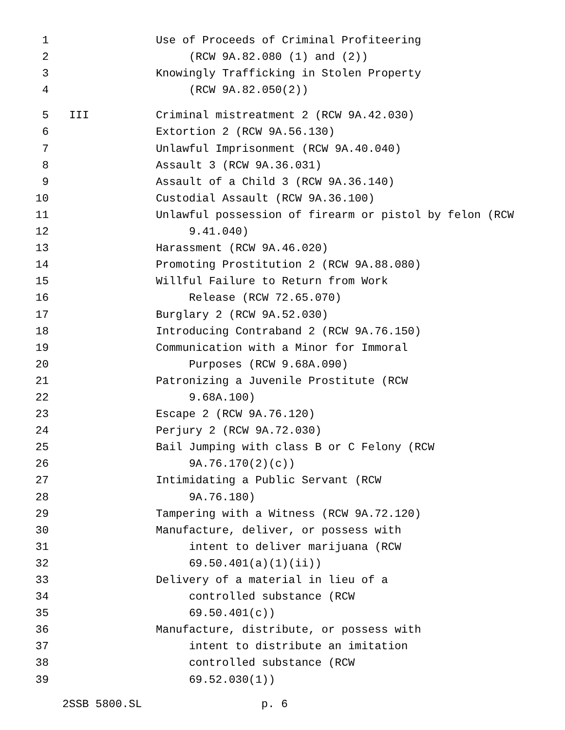1 Use of Proceeds of Criminal Profiteering
2 (RCW 9A.82.080 (1) and (2))
3 Knowingly Trafficking in Stolen Property
4 (RCW 9A.82.050(2))
5 III Criminal mistreatment 2 (RCW 9A.42.030)
6 Extortion 2 (RCW 9A.56.130)
7 Unlawful Imprisonment (RCW 9A.40.040)
8 Assault 3 (RCW 9A.36.031)
9 Assault of a Child 3 (RCW 9A.36.140)
10 Custodial Assault (RCW 9A.36.100)
11 Unlawful possession of firearm or pistol by felon (RCW
12 9.41.040)
13 Harassment (RCW 9A.46.020)
14 Promoting Prostitution 2 (RCW 9A.88.080)
15 Willful Failure to Return from Work
16 Release (RCW 72.65.070)
17 Burglary 2 (RCW 9A.52.030)
18 Introducing Contraband 2 (RCW 9A.76.150)
19 Communication with a Minor for Immoral
20 Purposes (RCW 9.68A.090)
21 Patronizing a Juvenile Prostitute (RCW
22 9.68A.100)
23 Escape 2 (RCW 9A.76.120)
24 Perjury 2 (RCW 9A.72.030)
25 Bail Jumping with class B or C Felony (RCW
26 9A.76.170(2)(c))
27 Intimidating a Public Servant (RCW
28 9A.76.180)
29 Tampering with a Witness (RCW 9A.72.120)
30 Manufacture, deliver, or possess with
31 intent to deliver marijuana (RCW
32 69.50.401(a)(1)(ii))
33 Delivery of a material in lieu of a
34 controlled substance (RCW
35 69.50.401(c))
36 Manufacture, distribute, or possess with
37 intent to distribute an imitation
38 controlled substance (RCW
39 69.52.030(1))
2SSB 5800.SL p. 6